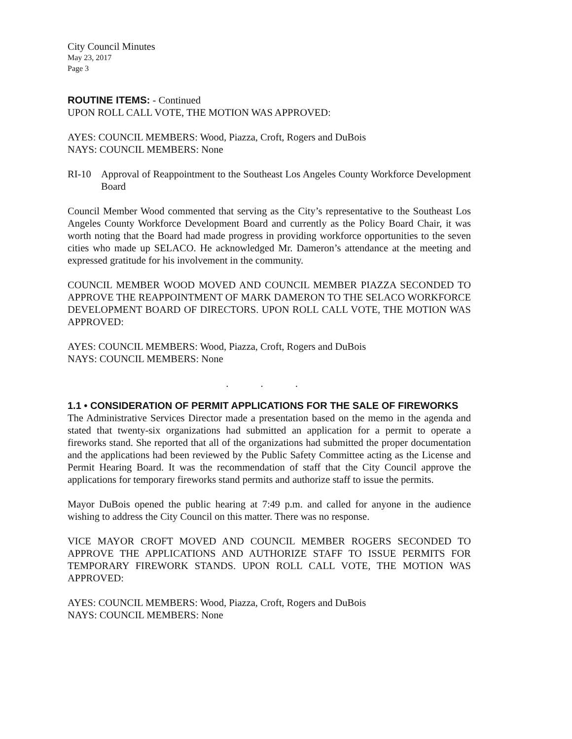City Council Minutes
May 23, 2017
Page 3
ROUTINE ITEMS: - Continued
UPON ROLL CALL VOTE, THE MOTION WAS APPROVED:
AYES: COUNCIL MEMBERS: Wood, Piazza, Croft, Rogers and DuBois
NAYS: COUNCIL MEMBERS: None
RI-10 Approval of Reappointment to the Southeast Los Angeles County Workforce Development Board
Council Member Wood commented that serving as the City’s representative to the Southeast Los Angeles County Workforce Development Board and currently as the Policy Board Chair, it was worth noting that the Board had made progress in providing workforce opportunities to the seven cities who made up SELACO. He acknowledged Mr. Dameron’s attendance at the meeting and expressed gratitude for his involvement in the community.
COUNCIL MEMBER WOOD MOVED AND COUNCIL MEMBER PIAZZA SECONDED TO APPROVE THE REAPPOINTMENT OF MARK DAMERON TO THE SELACO WORKFORCE DEVELOPMENT BOARD OF DIRECTORS. UPON ROLL CALL VOTE, THE MOTION WAS APPROVED:
AYES: COUNCIL MEMBERS: Wood, Piazza, Croft, Rogers and DuBois
NAYS: COUNCIL MEMBERS: None
. . .
1.1 • CONSIDERATION OF PERMIT APPLICATIONS FOR THE SALE OF FIREWORKS
The Administrative Services Director made a presentation based on the memo in the agenda and stated that twenty-six organizations had submitted an application for a permit to operate a fireworks stand. She reported that all of the organizations had submitted the proper documentation and the applications had been reviewed by the Public Safety Committee acting as the License and Permit Hearing Board. It was the recommendation of staff that the City Council approve the applications for temporary fireworks stand permits and authorize staff to issue the permits.
Mayor DuBois opened the public hearing at 7:49 p.m. and called for anyone in the audience wishing to address the City Council on this matter. There was no response.
VICE MAYOR CROFT MOVED AND COUNCIL MEMBER ROGERS SECONDED TO APPROVE THE APPLICATIONS AND AUTHORIZE STAFF TO ISSUE PERMITS FOR TEMPORARY FIREWORK STANDS. UPON ROLL CALL VOTE, THE MOTION WAS APPROVED:
AYES: COUNCIL MEMBERS: Wood, Piazza, Croft, Rogers and DuBois
NAYS: COUNCIL MEMBERS: None